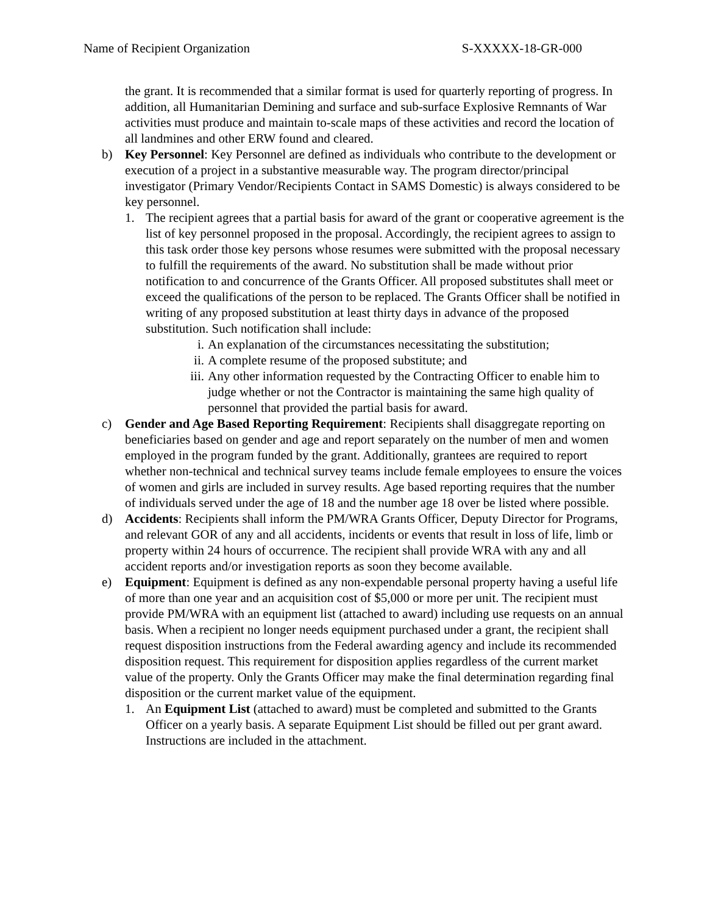Name of Recipient Organization S-XXXXX-18-GR-000
the grant. It is recommended that a similar format is used for quarterly reporting of progress. In addition, all Humanitarian Demining and surface and sub-surface Explosive Remnants of War activities must produce and maintain to-scale maps of these activities and record the location of all landmines and other ERW found and cleared.
b) Key Personnel: Key Personnel are defined as individuals who contribute to the development or execution of a project in a substantive measurable way. The program director/principal investigator (Primary Vendor/Recipients Contact in SAMS Domestic) is always considered to be key personnel.
1. The recipient agrees that a partial basis for award of the grant or cooperative agreement is the list of key personnel proposed in the proposal. Accordingly, the recipient agrees to assign to this task order those key persons whose resumes were submitted with the proposal necessary to fulfill the requirements of the award. No substitution shall be made without prior notification to and concurrence of the Grants Officer. All proposed substitutes shall meet or exceed the qualifications of the person to be replaced. The Grants Officer shall be notified in writing of any proposed substitution at least thirty days in advance of the proposed substitution. Such notification shall include:
i. An explanation of the circumstances necessitating the substitution;
ii. A complete resume of the proposed substitute; and
iii. Any other information requested by the Contracting Officer to enable him to judge whether or not the Contractor is maintaining the same high quality of personnel that provided the partial basis for award.
c) Gender and Age Based Reporting Requirement: Recipients shall disaggregate reporting on beneficiaries based on gender and age and report separately on the number of men and women employed in the program funded by the grant. Additionally, grantees are required to report whether non-technical and technical survey teams include female employees to ensure the voices of women and girls are included in survey results. Age based reporting requires that the number of individuals served under the age of 18 and the number age 18 over be listed where possible.
d) Accidents: Recipients shall inform the PM/WRA Grants Officer, Deputy Director for Programs, and relevant GOR of any and all accidents, incidents or events that result in loss of life, limb or property within 24 hours of occurrence. The recipient shall provide WRA with any and all accident reports and/or investigation reports as soon they become available.
e) Equipment: Equipment is defined as any non-expendable personal property having a useful life of more than one year and an acquisition cost of $5,000 or more per unit. The recipient must provide PM/WRA with an equipment list (attached to award) including use requests on an annual basis. When a recipient no longer needs equipment purchased under a grant, the recipient shall request disposition instructions from the Federal awarding agency and include its recommended disposition request. This requirement for disposition applies regardless of the current market value of the property. Only the Grants Officer may make the final determination regarding final disposition or the current market value of the equipment.
1. An Equipment List (attached to award) must be completed and submitted to the Grants Officer on a yearly basis. A separate Equipment List should be filled out per grant award. Instructions are included in the attachment.